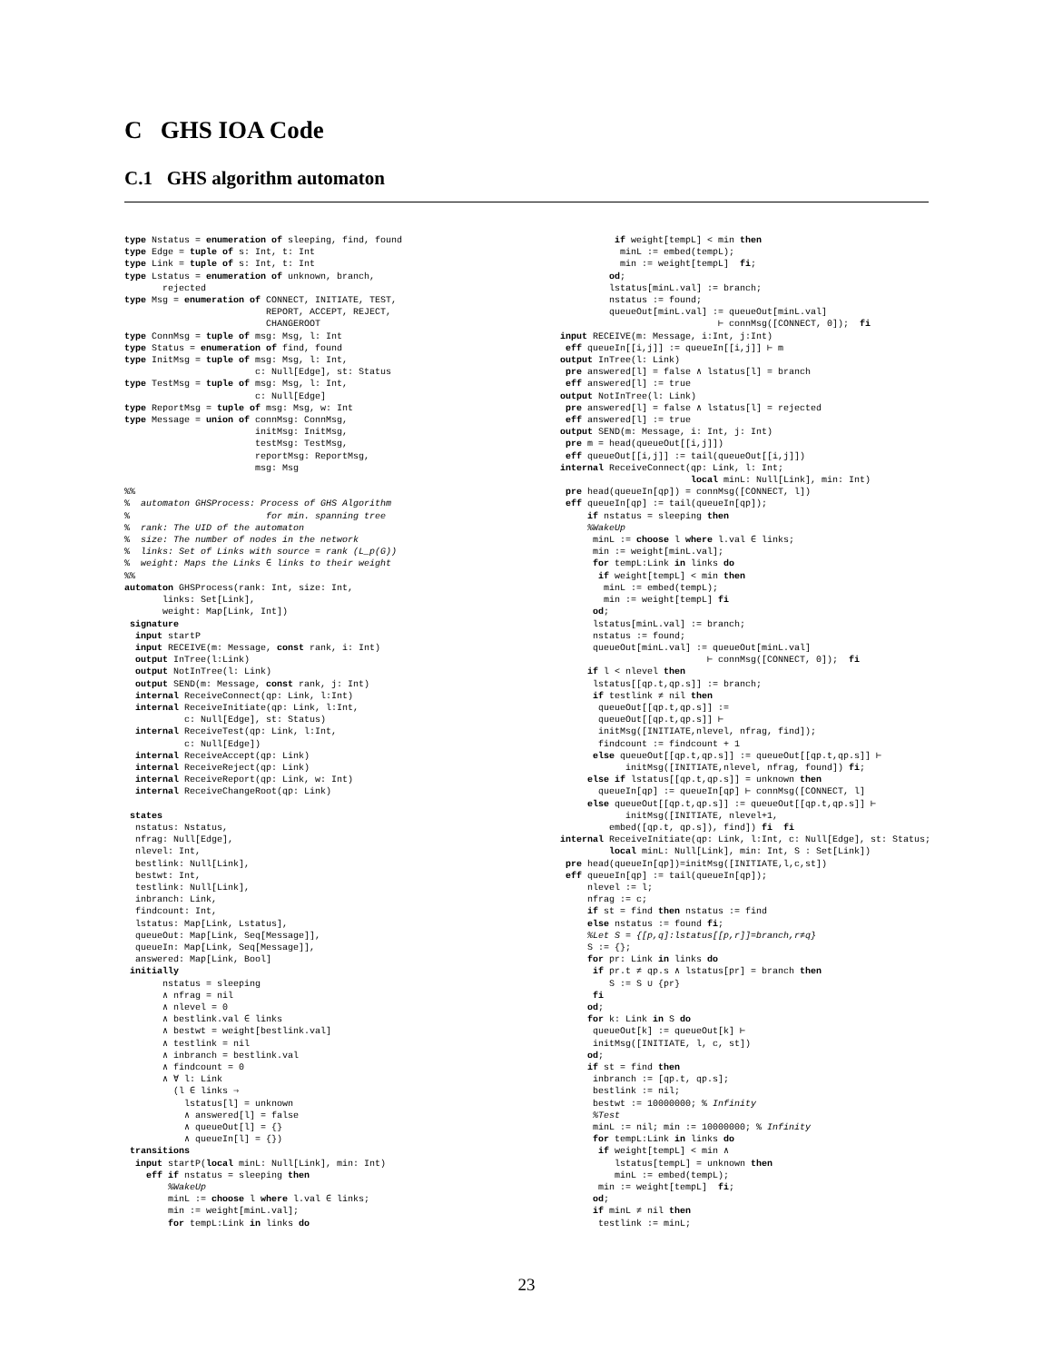C GHS IOA Code
C.1 GHS algorithm automaton
type Nstatus = enumeration of sleeping, find, found
type Edge = tuple of s: Int, t: Int
type Link = tuple of s: Int, t: Int
type Lstatus = enumeration of unknown, branch,
       rejected
type Msg = enumeration of CONNECT, INITIATE, TEST,
                          REPORT, ACCEPT, REJECT,
                          CHANGEROOT
type ConnMsg = tuple of msg: Msg, l: Int
type Status = enumeration of find, found
type InitMsg = tuple of msg: Msg, l: Int,
                        c: Null[Edge], st: Status
type TestMsg = tuple of msg: Msg, l: Int,
                        c: Null[Edge]
type ReportMsg = tuple of msg: Msg, w: Int
type Message = union of connMsg: ConnMsg,
                        initMsg: InitMsg,
                        testMsg: TestMsg,
                        reportMsg: ReportMsg,
                        msg: Msg

%%
%  automaton GHSProcess: Process of GHS Algorithm
%                         for min. spanning tree
%  rank: The UID of the automaton
%  size: The number of nodes in the network
%  links: Set of Links with source = rank (L_p(G))
%  weight: Maps the Links ∈ links to their weight
%%
automaton GHSProcess(rank: Int, size: Int,
       links: Set[Link],
       weight: Map[Link, Int])
 signature
  input startP
  input RECEIVE(m: Message, const rank, i: Int)
  output InTree(l:Link)
  output NotInTree(l: Link)
  output SEND(m: Message, const rank, j: Int)
  internal ReceiveConnect(qp: Link, l:Int)
  internal ReceiveInitiate(qp: Link, l:Int,
           c: Null[Edge], st: Status)
  internal ReceiveTest(qp: Link, l:Int,
           c: Null[Edge])
  internal ReceiveAccept(qp: Link)
  internal ReceiveReject(qp: Link)
  internal ReceiveReport(qp: Link, w: Int)
  internal ReceiveChangeRoot(qp: Link)

 states
  nstatus: Nstatus,
  nfrag: Null[Edge],
  nlevel: Int,
  bestlink: Null[Link],
  bestwt: Int,
  testlink: Null[Link],
  inbranch: Link,
  findcount: Int,
  lstatus: Map[Link, Lstatus],
  queueOut: Map[Link, Seq[Message]],
  queueIn: Map[Link, Seq[Message]],
  answered: Map[Link, Bool]
 initially
       nstatus = sleeping
       ∧ nfrag = nil
       ∧ nlevel = 0
       ∧ bestlink.val ∈ links
       ∧ bestwt = weight[bestlink.val]
       ∧ testlink = nil
       ∧ inbranch = bestlink.val
       ∧ findcount = 0
       ∧ ∀ l: Link
         (l ∈ links ⇒
           lstatus[l] = unknown
           ∧ answered[l] = false
           ∧ queueOut[l] = {}
           ∧ queueIn[l] = {})
 transitions
  input startP(local minL: Null[Link], min: Int)
    eff if nstatus = sleeping then
        %WakeUp
        minL := choose l where l.val ∈ links;
        min := weight[minL.val];
        for tempL:Link in links do
          if weight[tempL] < min then
           minL := embed(tempL);
           min := weight[tempL]  fi;
         od;
         lstatus[minL.val] := branch;
         nstatus := found;
         queueOut[minL.val] := queueOut[minL.val]
                             ⊢ connMsg([CONNECT, 0]);  fi
input RECEIVE(m: Message, i:Int, j:Int)
 eff queueIn[[i,j]] := queueIn[[i,j]] ⊢ m
output InTree(l: Link)
 pre answered[l] = false ∧ lstatus[l] = branch
 eff answered[l] := true
output NotInTree(l: Link)
 pre answered[l] = false ∧ lstatus[l] = rejected
 eff answered[l] := true
output SEND(m: Message, i: Int, j: Int)
 pre m = head(queueOut[[i,j]])
 eff queueOut[[i,j]] := tail(queueOut[[i,j]])
internal ReceiveConnect(qp: Link, l: Int;
                        local minL: Null[Link], min: Int)
 pre head(queueIn[qp]) = connMsg([CONNECT, l])
 eff queueIn[qp] := tail(queueIn[qp]);
     if nstatus = sleeping then
     %WakeUp
      minL := choose l where l.val ∈ links;
      min := weight[minL.val];
      for tempL:Link in links do
       if weight[tempL] < min then
        minL := embed(tempL);
        min := weight[tempL] fi
      od;
      lstatus[minL.val] := branch;
      nstatus := found;
      queueOut[minL.val] := queueOut[minL.val]
                           ⊢ connMsg([CONNECT, 0]);  fi
     if l < nlevel then
      lstatus[[qp.t,qp.s]] := branch;
      if testlink ≠ nil then
       queueOut[[qp.t,qp.s]] :=
       queueOut[[qp.t,qp.s]] ⊢
       initMsg([INITIATE,nlevel, nfrag, find]);
       findcount := findcount + 1
      else queueOut[[qp.t,qp.s]] := queueOut[[qp.t,qp.s]] ⊢
            initMsg([INITIATE,nlevel, nfrag, found]) fi;
     else if lstatus[[qp.t,qp.s]] = unknown then
       queueIn[qp] := queueIn[qp] ⊢ connMsg([CONNECT, l]
     else queueOut[[qp.t,qp.s]] := queueOut[[qp.t,qp.s]] ⊢
            initMsg([INITIATE, nlevel+1,
         embed([qp.t, qp.s]), find]) fi  fi
internal ReceiveInitiate(qp: Link, l:Int, c: Null[Edge], st: Status;
         local minL: Null[Link], min: Int, S : Set[Link])
 pre head(queueIn[qp])=initMsg([INITIATE,l,c,st])
 eff queueIn[qp] := tail(queueIn[qp]);
     nlevel := l;
     nfrag := c;
     if st = find then nstatus := find
     else nstatus := found fi;
     %Let S = {[p,q]:lstatus[[p,r]]=branch,r≠q}
     S := {};
     for pr: Link in links do
      if pr.t ≠ qp.s ∧ lstatus[pr] = branch then
         S := S ∪ {pr}
      fi
     od;
     for k: Link in S do
      queueOut[k] := queueOut[k] ⊢
      initMsg([INITIATE, l, c, st])
     od;
     if st = find then
      inbranch := [qp.t, qp.s];
      bestlink := nil;
      bestwt := 10000000; % Infinity
      %Test
      minL := nil; min := 10000000; % Infinity
      for tempL:Link in links do
       if weight[tempL] < min ∧
          lstatus[tempL] = unknown then
          minL := embed(tempL);
       min := weight[tempL]  fi;
      od;
      if minL ≠ nil then
       testlink := minL;
23